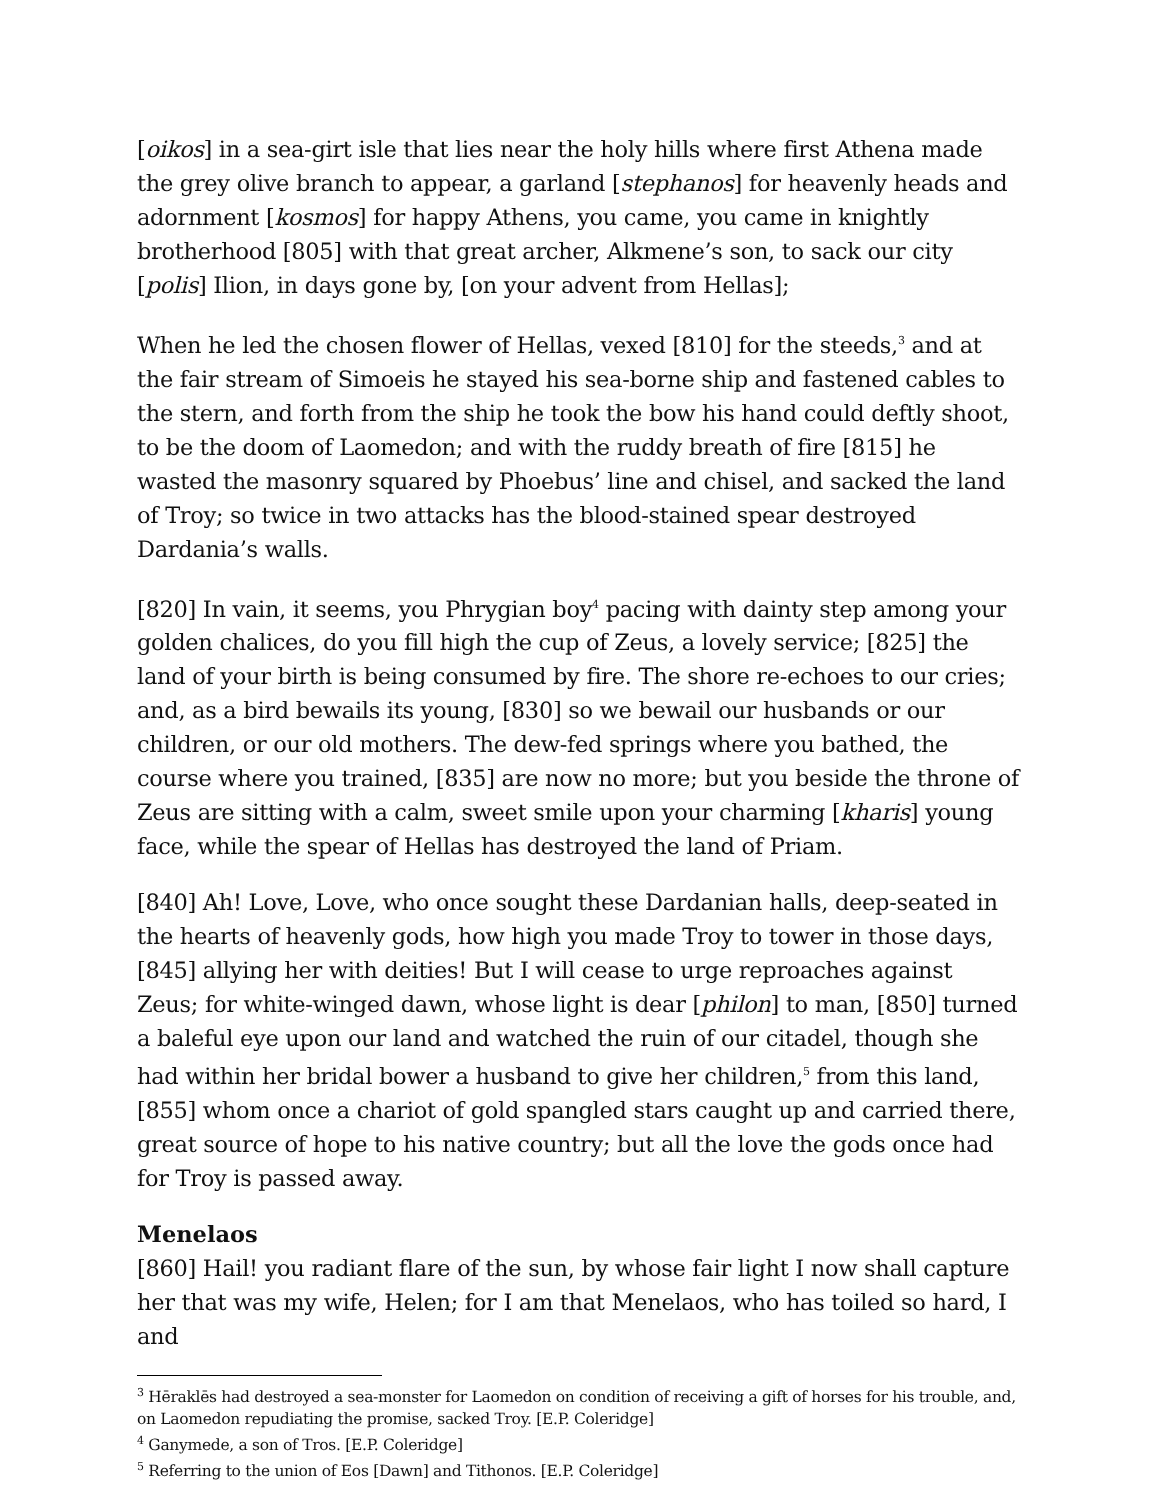[oikos] in a sea-girt isle that lies near the holy hills where first Athena made the grey olive branch to appear, a garland [stephanos] for heavenly heads and adornment [kosmos] for happy Athens, you came, you came in knightly brotherhood [805] with that great archer, Alkmene’s son, to sack our city [polis] Ilion, in days gone by, [on your advent from Hellas];
When he led the chosen flower of Hellas, vexed [810] for the steeds,<sup>3</sup> and at the fair stream of Simoeis he stayed his sea-borne ship and fastened cables to the stern, and forth from the ship he took the bow his hand could deftly shoot, to be the doom of Laomedon; and with the ruddy breath of fire [815] he wasted the masonry squared by Phoebus’ line and chisel, and sacked the land of Troy; so twice in two attacks has the blood-stained spear destroyed Dardania’s walls.
[820] In vain, it seems, you Phrygian boy<sup>4</sup> pacing with dainty step among your golden chalices, do you fill high the cup of Zeus, a lovely service; [825] the land of your birth is being consumed by fire. The shore re-echoes to our cries; and, as a bird bewails its young, [830] so we bewail our husbands or our children, or our old mothers. The dew-fed springs where you bathed, the course where you trained, [835] are now no more; but you beside the throne of Zeus are sitting with a calm, sweet smile upon your charming [kharis] young face, while the spear of Hellas has destroyed the land of Priam.
[840] Ah! Love, Love, who once sought these Dardanian halls, deep-seated in the hearts of heavenly gods, how high you made Troy to tower in those days, [845] allying her with deities! But I will cease to urge reproaches against Zeus; for white-winged dawn, whose light is dear [philon] to man, [850] turned a baleful eye upon our land and watched the ruin of our citadel, though she had within her bridal bower a husband to give her children,<sup>5</sup> from this land, [855] whom once a chariot of gold spangled stars caught up and carried there, great source of hope to his native country; but all the love the gods once had for Troy is passed away.
Menelaos
[860] Hail! you radiant flare of the sun, by whose fair light I now shall capture her that was my wife, Helen; for I am that Menelaos, who has toiled so hard, I and
<sup>3</sup> Hēraklēs had destroyed a sea-monster for Laomedon on condition of receiving a gift of horses for his trouble, and, on Laomedon repudiating the promise, sacked Troy. [E.P. Coleridge]
<sup>4</sup> Ganymede, a son of Tros. [E.P. Coleridge]
<sup>5</sup> Referring to the union of Eos [Dawn] and Tithonos. [E.P. Coleridge]